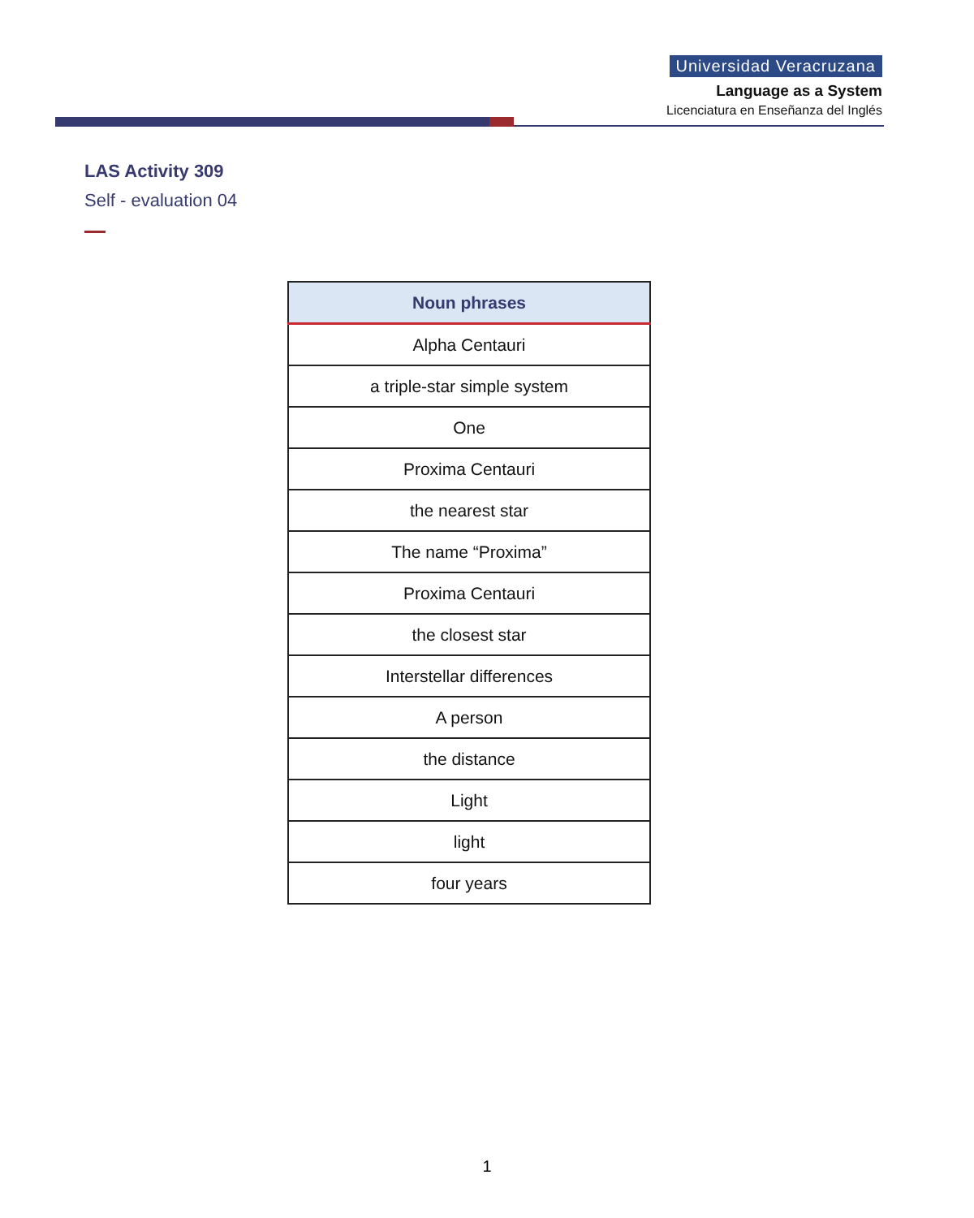Universidad Veracruzana
Language as a System
Licenciatura en Enseñanza del Inglés
LAS Activity 309
Self - evaluation 04
| Noun phrases |
| --- |
| Alpha Centauri |
| a triple-star simple system |
| One |
| Proxima Centauri |
| the nearest star |
| The name “Proxima” |
| Proxima Centauri |
| the closest star |
| Interstellar differences |
| A person |
| the distance |
| Light |
| light |
| four years |
1